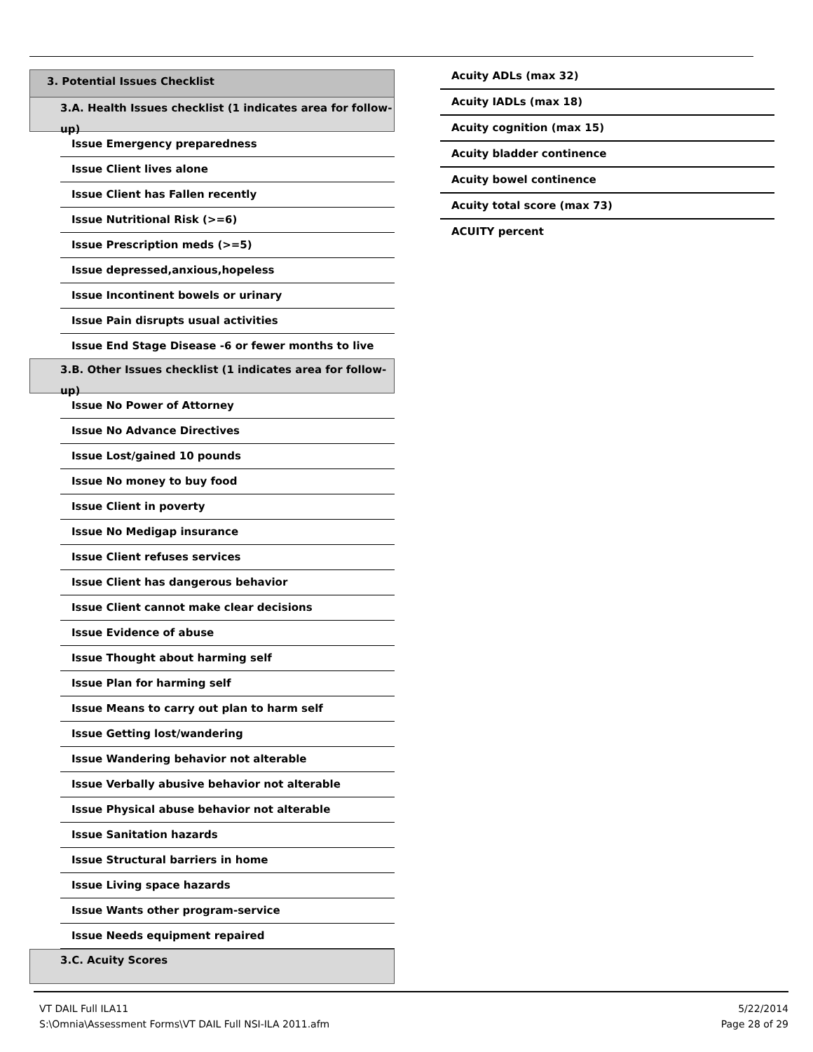3. Potential Issues Checklist
3.A. Health Issues checklist (1 indicates area for follow-up)
Issue Emergency preparedness
Issue Client lives alone
Issue Client has Fallen recently
Issue Nutritional Risk (>=6)
Issue Prescription meds (>=5)
Issue depressed,anxious,hopeless
Issue Incontinent bowels or urinary
Issue Pain disrupts usual activities
Issue End Stage Disease -6 or fewer months to live
3.B. Other Issues checklist (1 indicates area for follow-up)
Issue No Power of Attorney
Issue No Advance Directives
Issue Lost/gained 10 pounds
Issue No money to buy food
Issue Client in poverty
Issue No Medigap insurance
Issue Client refuses services
Issue Client has dangerous behavior
Issue Client cannot make clear decisions
Issue Evidence of abuse
Issue Thought about harming self
Issue Plan for harming self
Issue Means to carry out plan to harm self
Issue Getting lost/wandering
Issue Wandering behavior not alterable
Issue Verbally abusive behavior not alterable
Issue Physical abuse behavior not alterable
Issue Sanitation hazards
Issue Structural barriers in home
Issue Living space hazards
Issue Wants other program-service
Issue Needs equipment repaired
3.C. Acuity Scores
Acuity ADLs (max 32)
Acuity IADLs (max 18)
Acuity cognition (max 15)
Acuity bladder continence
Acuity bowel continence
Acuity total score (max 73)
ACUITY percent
VT DAIL Full ILA11
S:\Omnia\Assessment Forms\VT DAIL Full NSI-ILA 2011.afm
5/22/2014
Page 28 of 29